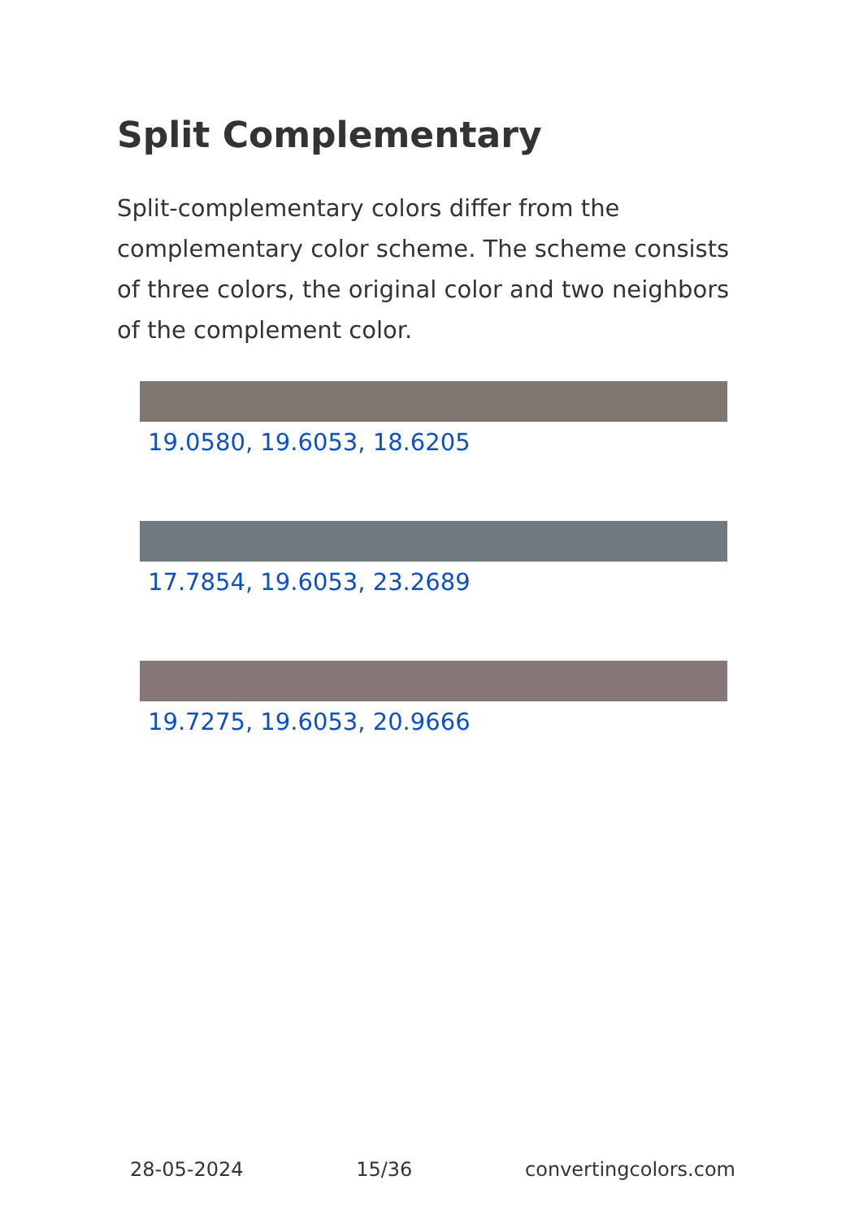Split Complementary
Split-complementary colors differ from the complementary color scheme. The scheme consists of three colors, the original color and two neighbors of the complement color.
19.0580, 19.6053, 18.6205
17.7854, 19.6053, 23.2689
19.7275, 19.6053, 20.9666
28-05-2024 15/36 convertingcolors.com